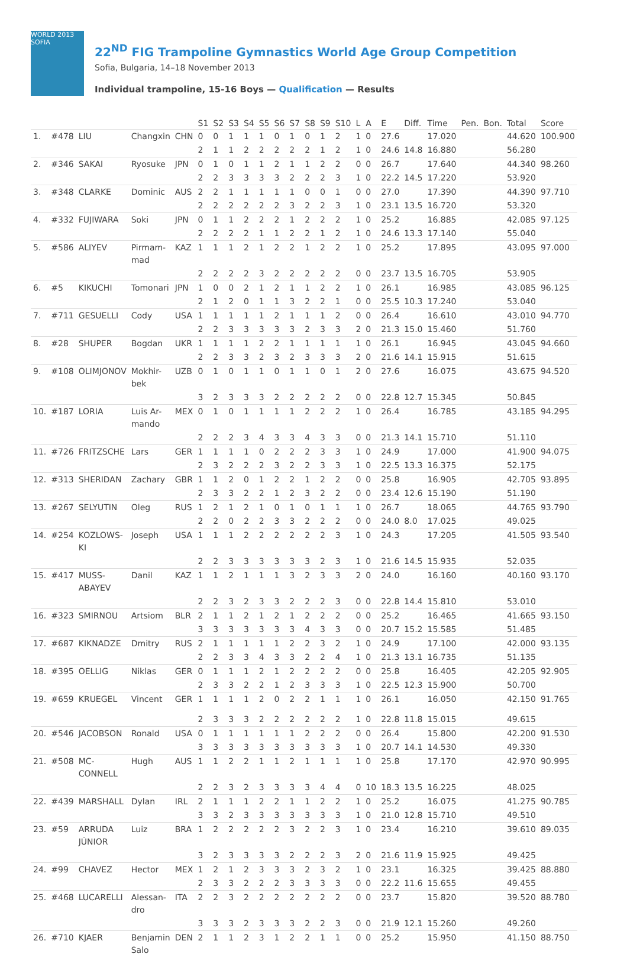WORLD 2013 SOFIA
22<sup>ND</sup> FIG Trampoline Gymnastics World Age Group Competition
Sofia, Bulgaria, 14–18 November 2013
Individual trampoline, 15-16 Boys — Qualification — Results
| | | | | | S1 | S2 | S3 | S4 | S5 | S6 | S7 | S8 | S9 | S10 | L | A | E | Diff. | Time | Pen. | Bon. | Total | Score |
| --- | --- | --- | --- | --- | --- | --- | --- | --- | --- | --- | --- | --- | --- | --- | --- | --- | --- | --- | --- | --- | --- | --- | --- |
| 1. | #478 | LIU | Changxin | CHN | 0 | 0 | 1 | 1 | 1 | 0 | 1 | 0 | 1 | 2 | 1 | 0 | 27.6 | | 17.020 | | | 44.620 | 100.900 |
| | | | | | 2 | 1 | 1 | 2 | 2 | 2 | 2 | 2 | 1 | 2 | 1 | 0 | 24.6 | 14.8 | 16.880 | | | 56.280 | |
| 2. | #346 | SAKAI | Ryosuke | JPN | 0 | 1 | 0 | 1 | 1 | 2 | 1 | 1 | 2 | 2 | 0 | 0 | 26.7 | | 17.640 | | | 44.340 | 98.260 |
| | | | | | 2 | 2 | 3 | 3 | 3 | 3 | 2 | 2 | 2 | 3 | 1 | 0 | 22.2 | 14.5 | 17.220 | | | 53.920 | |
| 3. | #348 | CLARKE | Dominic | AUS | 2 | 2 | 1 | 1 | 1 | 1 | 1 | 0 | 0 | 1 | 0 | 0 | 27.0 | | 17.390 | | | 44.390 | 97.710 |
| | | | | | 2 | 2 | 2 | 2 | 2 | 2 | 3 | 2 | 2 | 3 | 1 | 0 | 23.1 | 13.5 | 16.720 | | | 53.320 | |
| 4. | #332 | FUJIWARA | Soki | JPN | 0 | 1 | 1 | 2 | 2 | 2 | 1 | 2 | 2 | 2 | 1 | 0 | 25.2 | | 16.885 | | | 42.085 | 97.125 |
| | | | | | 2 | 2 | 2 | 2 | 1 | 1 | 2 | 2 | 1 | 2 | 1 | 0 | 24.6 | 13.3 | 17.140 | | | 55.040 | |
| 5. | #586 | ALIYEV | Pirmam- mad | KAZ | 1 | 1 | 1 | 2 | 1 | 2 | 2 | 1 | 2 | 2 | 1 | 0 | 25.2 | | 17.895 | | | 43.095 | 97.000 |
| | | | | | 2 | 2 | 2 | 2 | 3 | 2 | 2 | 2 | 2 | 2 | 0 | 0 | 23.7 | 13.5 | 16.705 | | | 53.905 | |
| 6. | #5 | KIKUCHI | Tomonari | JPN | 1 | 0 | 0 | 2 | 1 | 2 | 1 | 1 | 2 | 2 | 1 | 0 | 26.1 | | 16.985 | | | 43.085 | 96.125 |
| | | | | | 2 | 1 | 2 | 0 | 1 | 1 | 3 | 2 | 2 | 1 | 0 | 0 | 25.5 | 10.3 | 17.240 | | | 53.040 | |
| 7. | #711 | GESUELLI | Cody | USA | 1 | 1 | 1 | 1 | 1 | 2 | 1 | 1 | 1 | 2 | 0 | 0 | 26.4 | | 16.610 | | | 43.010 | 94.770 |
| | | | | | 2 | 2 | 3 | 3 | 3 | 3 | 3 | 2 | 3 | 3 | 2 | 0 | 21.3 | 15.0 | 15.460 | | | 51.760 | |
| 8. | #28 | SHUPER | Bogdan | UKR | 1 | 1 | 1 | 1 | 2 | 2 | 1 | 1 | 1 | 1 | 1 | 0 | 26.1 | | 16.945 | | | 43.045 | 94.660 |
| | | | | | 2 | 2 | 3 | 3 | 2 | 3 | 2 | 3 | 3 | 3 | 2 | 0 | 21.6 | 14.1 | 15.915 | | | 51.615 | |
| 9. | #108 | OLIMJONOV | Mokhir- bek | UZB | 0 | 1 | 0 | 1 | 1 | 0 | 1 | 1 | 0 | 1 | 2 | 0 | 27.6 | | 16.075 | | | 43.675 | 94.520 |
| | | | | | 3 | 2 | 3 | 3 | 3 | 2 | 2 | 2 | 2 | 2 | 0 | 0 | 22.8 | 12.7 | 15.345 | | | 50.845 | |
| 10. | #187 | LORIA | Luis Ar- mando | MEX | 0 | 1 | 0 | 1 | 1 | 1 | 1 | 2 | 2 | 2 | 1 | 0 | 26.4 | | 16.785 | | | 43.185 | 94.295 |
| | | | | | 2 | 2 | 2 | 3 | 4 | 3 | 3 | 4 | 3 | 3 | 0 | 0 | 21.3 | 14.1 | 15.710 | | | 51.110 | |
| 11. | #726 | FRITZSCHE | Lars | GER | 1 | 1 | 1 | 1 | 0 | 2 | 2 | 2 | 3 | 3 | 1 | 0 | 24.9 | | 17.000 | | | 41.900 | 94.075 |
| | | | | | 2 | 3 | 2 | 2 | 2 | 3 | 2 | 2 | 3 | 3 | 1 | 0 | 22.5 | 13.3 | 16.375 | | | 52.175 | |
| 12. | #313 | SHERIDAN | Zachary | GBR | 1 | 1 | 2 | 0 | 1 | 2 | 2 | 1 | 2 | 2 | 0 | 0 | 25.8 | | 16.905 | | | 42.705 | 93.895 |
| | | | | | 2 | 3 | 3 | 2 | 2 | 1 | 2 | 3 | 2 | 2 | 0 | 0 | 23.4 | 12.6 | 15.190 | | | 51.190 | |
| 13. | #267 | SELYUTIN | Oleg | RUS | 1 | 2 | 1 | 2 | 1 | 0 | 1 | 0 | 1 | 1 | 1 | 0 | 26.7 | | 18.065 | | | 44.765 | 93.790 |
| | | | | | 2 | 2 | 0 | 2 | 2 | 3 | 3 | 2 | 2 | 2 | 0 | 0 | 24.0 | 8.0 | 17.025 | | | 49.025 | |
| 14. | #254 | KOZLOWS- KI | Joseph | USA | 1 | 1 | 1 | 2 | 2 | 2 | 2 | 2 | 2 | 3 | 1 | 0 | 24.3 | | 17.205 | | | 41.505 | 93.540 |
| | | | | | 2 | 2 | 3 | 3 | 3 | 3 | 3 | 3 | 2 | 3 | 1 | 0 | 21.6 | 14.5 | 15.935 | | | 52.035 | |
| 15. | #417 | MUSS- ABAYEV | Danil | KAZ | 1 | 1 | 2 | 1 | 1 | 1 | 3 | 2 | 3 | 3 | 2 | 0 | 24.0 | | 16.160 | | | 40.160 | 93.170 |
| | | | | | 2 | 2 | 3 | 2 | 3 | 3 | 2 | 2 | 2 | 3 | 0 | 0 | 22.8 | 14.4 | 15.810 | | | 53.010 | |
| 16. | #323 | SMIRNOU | Artsiom | BLR | 2 | 1 | 1 | 2 | 1 | 2 | 1 | 2 | 2 | 2 | 0 | 0 | 25.2 | | 16.465 | | | 41.665 | 93.150 |
| | | | | | 3 | 3 | 3 | 3 | 3 | 3 | 3 | 4 | 3 | 3 | 0 | 0 | 20.7 | 15.2 | 15.585 | | | 51.485 | |
| 17. | #687 | KIKNADZE | Dmitry | RUS | 2 | 1 | 1 | 1 | 1 | 1 | 2 | 2 | 3 | 2 | 1 | 0 | 24.9 | | 17.100 | | | 42.000 | 93.135 |
| | | | | | 2 | 2 | 3 | 3 | 4 | 3 | 3 | 2 | 2 | 4 | 1 | 0 | 21.3 | 13.1 | 16.735 | | | 51.135 | |
| 18. | #395 | OELLIG | Niklas | GER | 0 | 1 | 1 | 1 | 2 | 1 | 2 | 2 | 2 | 2 | 0 | 0 | 25.8 | | 16.405 | | | 42.205 | 92.905 |
| | | | | | 2 | 3 | 3 | 2 | 2 | 1 | 2 | 3 | 3 | 3 | 1 | 0 | 22.5 | 12.3 | 15.900 | | | 50.700 | |
| 19. | #659 | KRUEGEL | Vincent | GER | 1 | 1 | 1 | 1 | 2 | 0 | 2 | 2 | 1 | 1 | 1 | 0 | 26.1 | | 16.050 | | | 42.150 | 91.765 |
| | | | | | 2 | 3 | 3 | 3 | 2 | 2 | 2 | 2 | 2 | 2 | 1 | 0 | 22.8 | 11.8 | 15.015 | | | 49.615 | |
| 20. | #546 | JACOBSON | Ronald | USA | 0 | 1 | 1 | 1 | 1 | 1 | 1 | 2 | 2 | 2 | 0 | 0 | 26.4 | | 15.800 | | | 42.200 | 91.530 |
| | | | | | 3 | 3 | 3 | 3 | 3 | 3 | 3 | 3 | 3 | 3 | 1 | 0 | 20.7 | 14.1 | 14.530 | | | 49.330 | |
| 21. | #508 | MC- CONNELL | Hugh | AUS | 1 | 1 | 2 | 2 | 1 | 1 | 2 | 1 | 1 | 1 | 1 | 0 | 25.8 | | 17.170 | | | 42.970 | 90.995 |
| | | | | | 2 | 2 | 3 | 2 | 3 | 3 | 3 | 3 | 4 | 4 | 0 | 10 | 18.3 | 13.5 | 16.225 | | | 48.025 | |
| 22. | #439 | MARSHALL | Dylan | IRL | 2 | 1 | 1 | 1 | 2 | 2 | 1 | 1 | 2 | 2 | 1 | 0 | 25.2 | | 16.075 | | | 41.275 | 90.785 |
| | | | | | 3 | 3 | 2 | 3 | 3 | 3 | 3 | 3 | 3 | 3 | 1 | 0 | 21.0 | 12.8 | 15.710 | | | 49.510 | |
| 23. | #59 | ARRUDA JÚNIOR | Luiz | BRA | 1 | 2 | 2 | 2 | 2 | 2 | 3 | 2 | 2 | 3 | 1 | 0 | 23.4 | | 16.210 | | | 39.610 | 89.035 |
| | | | | | 3 | 2 | 3 | 3 | 3 | 3 | 2 | 2 | 2 | 3 | 2 | 0 | 21.6 | 11.9 | 15.925 | | | 49.425 | |
| 24. | #99 | CHAVEZ | Hector | MEX | 1 | 2 | 1 | 2 | 3 | 3 | 3 | 2 | 3 | 2 | 1 | 0 | 23.1 | | 16.325 | | | 39.425 | 88.880 |
| | | | | | 2 | 3 | 3 | 2 | 2 | 2 | 3 | 3 | 3 | 3 | 0 | 0 | 22.2 | 11.6 | 15.655 | | | 49.455 | |
| 25. | #468 | LUCARELLI | Alessan- dro | ITA | 2 | 2 | 3 | 2 | 2 | 2 | 2 | 2 | 2 | 2 | 0 | 0 | 23.7 | | 15.820 | | | 39.520 | 88.780 |
| | | | | | 3 | 3 | 3 | 2 | 3 | 3 | 3 | 2 | 2 | 3 | 0 | 0 | 21.9 | 12.1 | 15.260 | | | 49.260 | |
| 26. | #710 | KJAER | Benjamin Salo | DEN | 2 | 1 | 1 | 2 | 3 | 1 | 2 | 2 | 1 | 1 | 0 | 0 | 25.2 | | 15.950 | | | 41.150 | 88.750 |